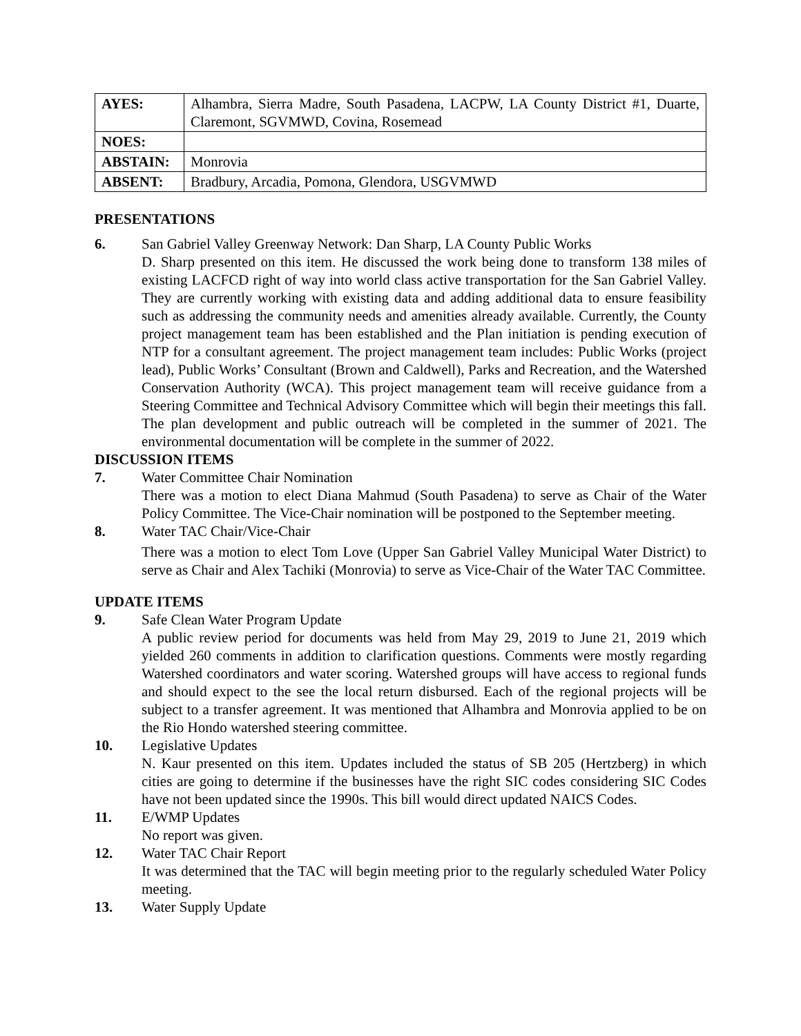| AYES: | Alhambra, Sierra Madre, South Pasadena, LACPW, LA County District #1, Duarte, Claremont, SGVMWD, Covina, Rosemead |
| NOES: | |
| ABSTAIN: | Monrovia |
| ABSENT: | Bradbury, Arcadia, Pomona, Glendora, USGVMWD |
PRESENTATIONS
6. San Gabriel Valley Greenway Network: Dan Sharp, LA County Public Works
D. Sharp presented on this item. He discussed the work being done to transform 138 miles of existing LACFCD right of way into world class active transportation for the San Gabriel Valley. They are currently working with existing data and adding additional data to ensure feasibility such as addressing the community needs and amenities already available. Currently, the County project management team has been established and the Plan initiation is pending execution of NTP for a consultant agreement. The project management team includes: Public Works (project lead), Public Works’ Consultant (Brown and Caldwell), Parks and Recreation, and the Watershed Conservation Authority (WCA). This project management team will receive guidance from a Steering Committee and Technical Advisory Committee which will begin their meetings this fall. The plan development and public outreach will be completed in the summer of 2021. The environmental documentation will be complete in the summer of 2022.
DISCUSSION ITEMS
7. Water Committee Chair Nomination
There was a motion to elect Diana Mahmud (South Pasadena) to serve as Chair of the Water Policy Committee. The Vice-Chair nomination will be postponed to the September meeting.
8. Water TAC Chair/Vice-Chair
There was a motion to elect Tom Love (Upper San Gabriel Valley Municipal Water District) to serve as Chair and Alex Tachiki (Monrovia) to serve as Vice-Chair of the Water TAC Committee.
UPDATE ITEMS
9. Safe Clean Water Program Update
A public review period for documents was held from May 29, 2019 to June 21, 2019 which yielded 260 comments in addition to clarification questions. Comments were mostly regarding Watershed coordinators and water scoring. Watershed groups will have access to regional funds and should expect to the see the local return disbursed. Each of the regional projects will be subject to a transfer agreement. It was mentioned that Alhambra and Monrovia applied to be on the Rio Hondo watershed steering committee.
10. Legislative Updates
N. Kaur presented on this item. Updates included the status of SB 205 (Hertzberg) in which cities are going to determine if the businesses have the right SIC codes considering SIC Codes have not been updated since the 1990s. This bill would direct updated NAICS Codes.
11. E/WMP Updates
No report was given.
12. Water TAC Chair Report
It was determined that the TAC will begin meeting prior to the regularly scheduled Water Policy meeting.
13. Water Supply Update